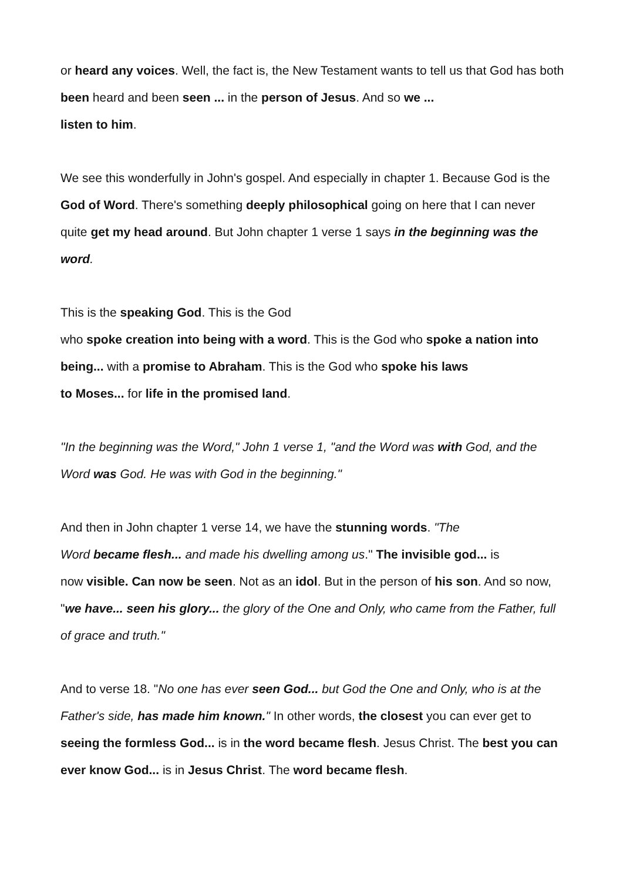or heard any voices. Well, the fact is, the New Testament wants to tell us that God has both been heard and been seen ... in the person of Jesus. And so we ...
listen to him.
We see this wonderfully in John's gospel. And especially in chapter 1. Because God is the God of Word. There's something deeply philosophical going on here that I can never quite get my head around. But John chapter 1 verse 1 says in the beginning was the word.
This is the speaking God. This is the God
who spoke creation into being with a word. This is the God who spoke a nation into being... with a promise to Abraham. This is the God who spoke his laws
to Moses... for life in the promised land.
"In the beginning was the Word," John 1 verse 1, "and the Word was with God, and the Word was God. He was with God in the beginning."
And then in John chapter 1 verse 14, we have the stunning words. "The
Word became flesh... and made his dwelling among us." The invisible god... is
now visible. Can now be seen. Not as an idol. But in the person of his son. And so now, "we have... seen his glory... the glory of the One and Only, who came from the Father, full of grace and truth."
And to verse 18. "No one has ever seen God... but God the One and Only, who is at the Father's side, has made him known." In other words, the closest you can ever get to seeing the formless God... is in the word became flesh. Jesus Christ. The best you can ever know God... is in Jesus Christ. The word became flesh.